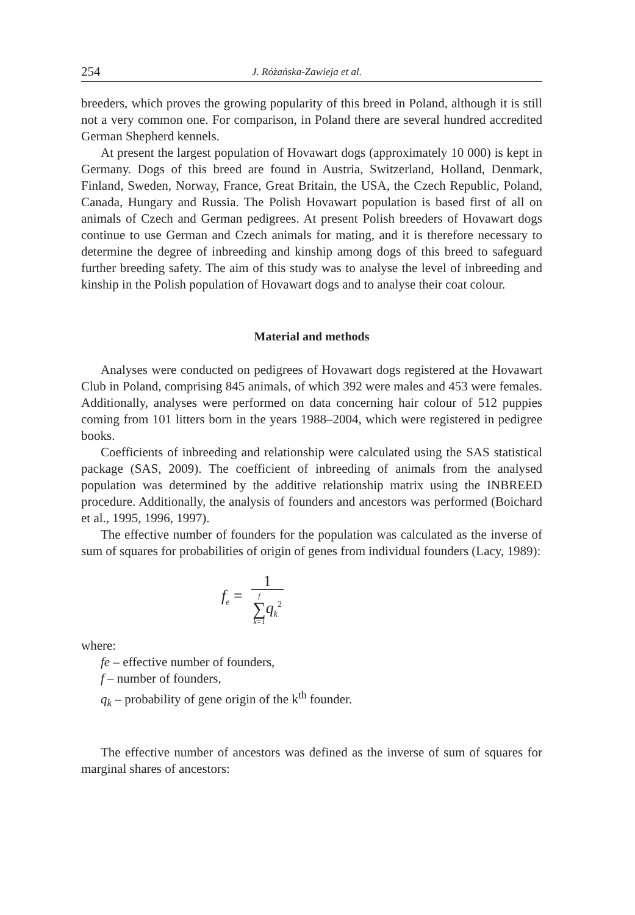254 J. Różańska-Zawieja et al.
breeders, which proves the growing popularity of this breed in Poland, although it is still not a very common one. For comparison, in Poland there are several hundred accredited German Shepherd kennels.
At present the largest population of Hovawart dogs (approximately 10 000) is kept in Germany. Dogs of this breed are found in Austria, Switzerland, Holland, Denmark, Finland, Sweden, Norway, France, Great Britain, the USA, the Czech Republic, Poland, Canada, Hungary and Russia. The Polish Hovawart population is based first of all on animals of Czech and German pedigrees. At present Polish breeders of Hovawart dogs continue to use German and Czech animals for mating, and it is therefore necessary to determine the degree of inbreeding and kinship among dogs of this breed to safeguard further breeding safety. The aim of this study was to analyse the level of inbreeding and kinship in the Polish population of Hovawart dogs and to analyse their coat colour.
Material and methods
Analyses were conducted on pedigrees of Hovawart dogs registered at the Hovawart Club in Poland, comprising 845 animals, of which 392 were males and 453 were females. Additionally, analyses were performed on data concerning hair colour of 512 puppies coming from 101 litters born in the years 1988–2004, which were registered in pedigree books.
Coefficients of inbreeding and relationship were calculated using the SAS statistical package (SAS, 2009). The coefficient of inbreeding of animals from the analysed population was determined by the additive relationship matrix using the INBREED procedure. Additionally, the analysis of founders and ancestors was performed (Boichard et al., 1995, 1996, 1997).
The effective number of founders for the population was calculated as the inverse of sum of squares for probabilities of origin of genes from individual founders (Lacy, 1989):
f<sub>e</sub> = 1 f
∑
k=1 q<sub>k</sub><sup>2</sup>
where:
fe – effective number of founders,
f – number of founders,
q<sub>k</sub> – probability of gene origin of the k<sup>th</sup> founder.
The effective number of ancestors was defined as the inverse of sum of squares for marginal shares of ancestors: